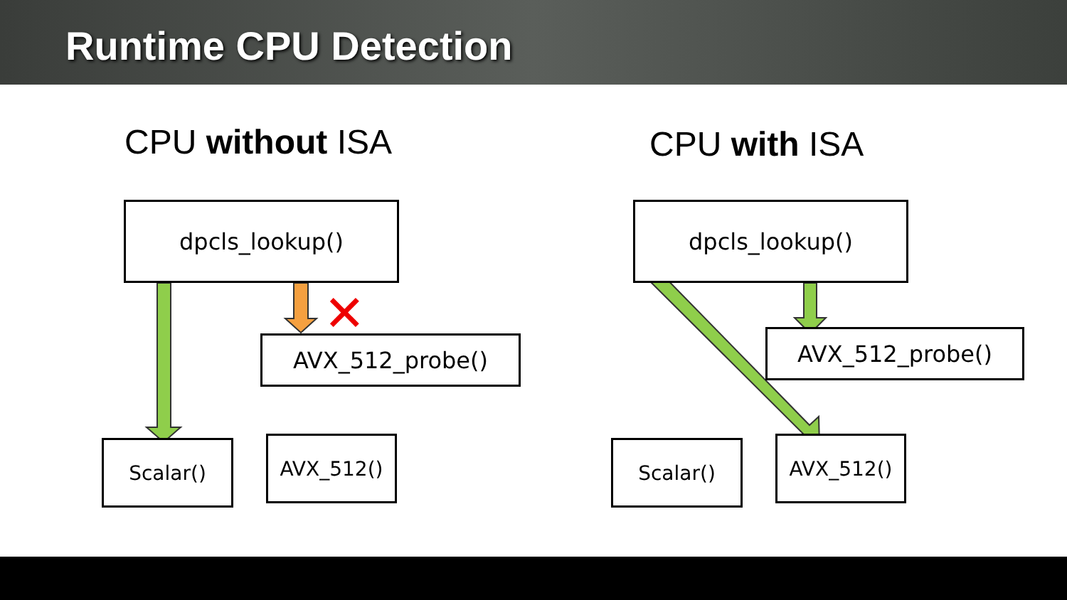Runtime CPU Detection
CPU without ISA CPU with ISA
✕
dpcls_lookup()
AVX_512_probe()
Scalar() AVX_512()
dpcls_lookup()
AVX_512_probe()
Scalar() AVX_512()